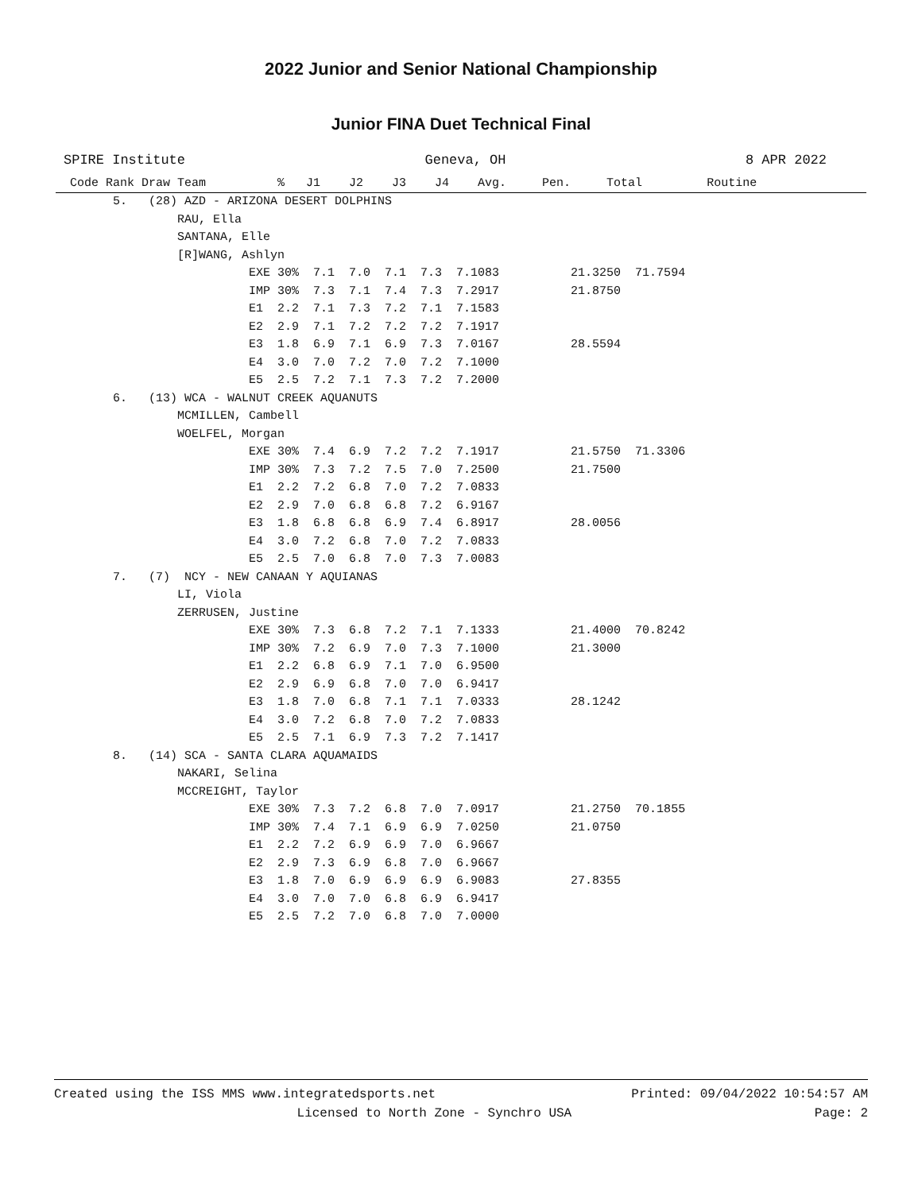2022 Junior and Senior National Championship
Junior FINA Duet Technical Final
SPIRE Institute Geneva, OH 8 APR 2022
| Code Rank Draw Team % J1 J2 J3 J4 Avg. Pen. Total Routine |
| --- |
| 5. (28) AZD - ARIZONA DESERT DOLPHINS |
| RAU, Ella |
| SANTANA, Elle |
| [R]WANG, Ashlyn |
| EXE 30% 7.1 7.0 7.1 7.3 7.1083 21.3250 71.7594 |
| IMP 30% 7.3 7.1 7.4 7.3 7.2917 21.8750 |
| E1 2.2 7.1 7.3 7.2 7.1 7.1583 |
| E2 2.9 7.1 7.2 7.2 7.2 7.1917 |
| E3 1.8 6.9 7.1 6.9 7.3 7.0167 28.5594 |
| E4 3.0 7.0 7.2 7.0 7.2 7.1000 |
| E5 2.5 7.2 7.1 7.3 7.2 7.2000 |
| 6. (13) WCA - WALNUT CREEK AQUANUTS |
| MCMILLEN, Cambell |
| WOELFEL, Morgan |
| EXE 30% 7.4 6.9 7.2 7.2 7.1917 21.5750 71.3306 |
| IMP 30% 7.3 7.2 7.5 7.0 7.2500 21.7500 |
| E1 2.2 7.2 6.8 7.0 7.2 7.0833 |
| E2 2.9 7.0 6.8 6.8 7.2 6.9167 |
| E3 1.8 6.8 6.8 6.9 7.4 6.8917 28.0056 |
| E4 3.0 7.2 6.8 7.0 7.2 7.0833 |
| E5 2.5 7.0 6.8 7.0 7.3 7.0083 |
| 7. (7) NCY - NEW CANAAN Y AQUIANAS |
| LI, Viola |
| ZERRUSEN, Justine |
| EXE 30% 7.3 6.8 7.2 7.1 7.1333 21.4000 70.8242 |
| IMP 30% 7.2 6.9 7.0 7.3 7.1000 21.3000 |
| E1 2.2 6.8 6.9 7.1 7.0 6.9500 |
| E2 2.9 6.9 6.8 7.0 7.0 6.9417 |
| E3 1.8 7.0 6.8 7.1 7.1 7.0333 28.1242 |
| E4 3.0 7.2 6.8 7.0 7.2 7.0833 |
| E5 2.5 7.1 6.9 7.3 7.2 7.1417 |
| 8. (14) SCA - SANTA CLARA AQUAMAIDS |
| NAKARI, Selina |
| MCCREIGHT, Taylor |
| EXE 30% 7.3 7.2 6.8 7.0 7.0917 21.2750 70.1855 |
| IMP 30% 7.4 7.1 6.9 6.9 7.0250 21.0750 |
| E1 2.2 7.2 6.9 6.9 7.0 6.9667 |
| E2 2.9 7.3 6.9 6.8 7.0 6.9667 |
| E3 1.8 7.0 6.9 6.9 6.9 6.9083 27.8355 |
| E4 3.0 7.0 7.0 6.8 6.9 6.9417 |
| E5 2.5 7.2 7.0 6.8 7.0 7.0000 |
Created using the ISS MMS www.integratedsports.net Printed: 09/04/2022 10:54:57 AM
Licensed to North Zone - Synchro USA Page: 2